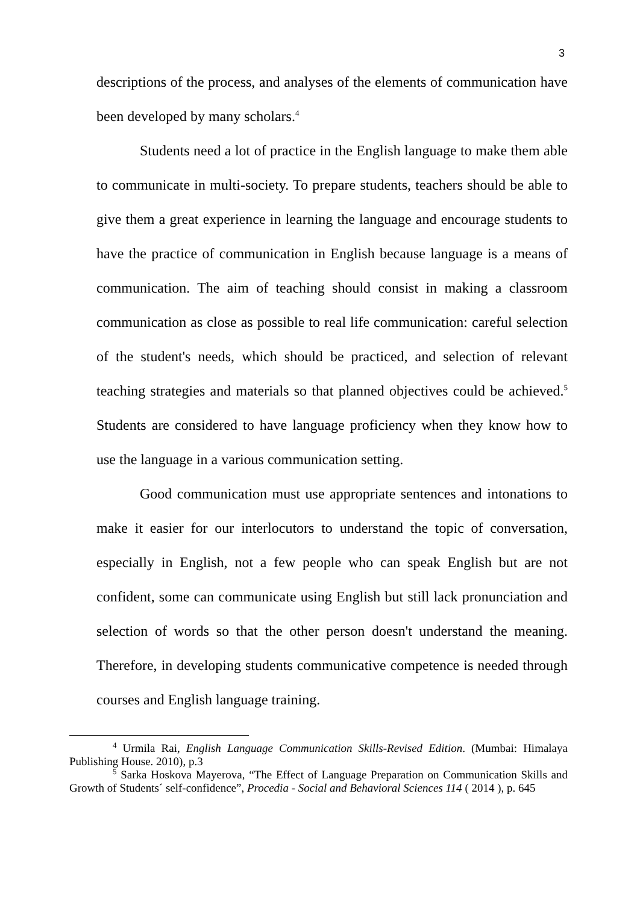3
descriptions of the process, and analyses of the elements of communication have been developed by many scholars.<sup>4</sup>
Students need a lot of practice in the English language to make them able to communicate in multi-society. To prepare students, teachers should be able to give them a great experience in learning the language and encourage students to have the practice of communication in English because language is a means of communication. The aim of teaching should consist in making a classroom communication as close as possible to real life communication: careful selection of the student's needs, which should be practiced, and selection of relevant teaching strategies and materials so that planned objectives could be achieved.<sup>5</sup> Students are considered to have language proficiency when they know how to use the language in a various communication setting.
Good communication must use appropriate sentences and intonations to make it easier for our interlocutors to understand the topic of conversation, especially in English, not a few people who can speak English but are not confident, some can communicate using English but still lack pronunciation and selection of words so that the other person doesn't understand the meaning. Therefore, in developing students communicative competence is needed through courses and English language training.
<sup>4</sup> Urmila Rai, English Language Communication Skills-Revised Edition. (Mumbai: Himalaya Publishing House. 2010), p.3
<sup>5</sup> Sarka Hoskova Mayerova, “The Effect of Language Preparation on Communication Skills and Growth of Students´ self-confidence”, Procedia - Social and Behavioral Sciences 114 ( 2014 ), p. 645